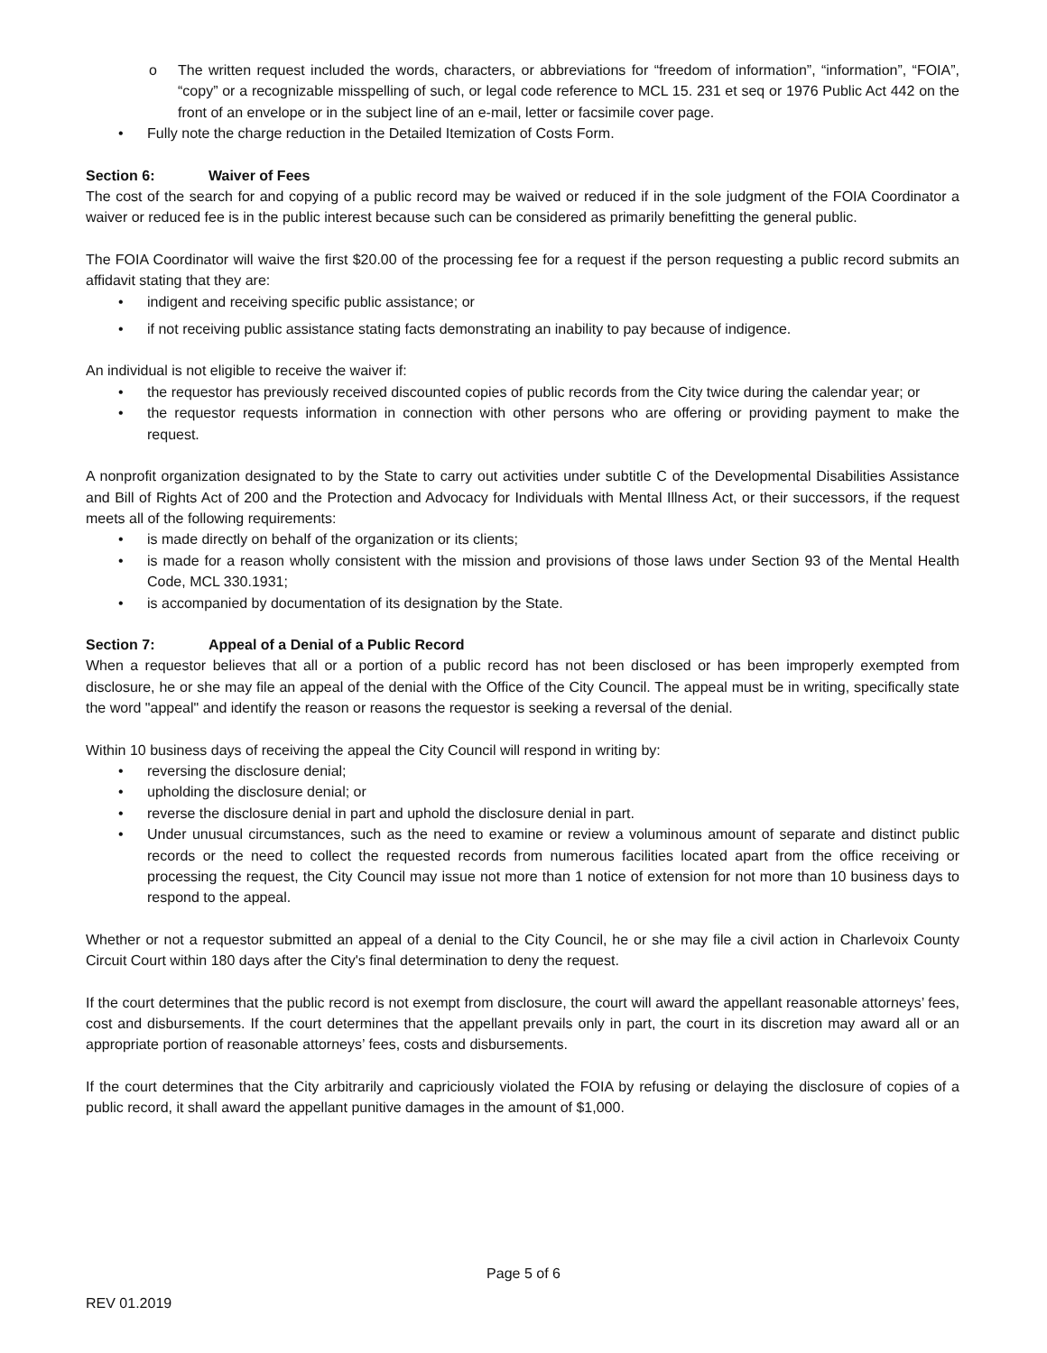o The written request included the words, characters, or abbreviations for “freedom of information”, “information”, “FOIA”, “copy” or a recognizable misspelling of such, or legal code reference to MCL 15. 231 et seq or 1976 Public Act 442 on the front of an envelope or in the subject line of an e-mail, letter or facsimile cover page.
• Fully note the charge reduction in the Detailed Itemization of Costs Form.
Section 6: Waiver of Fees
The cost of the search for and copying of a public record may be waived or reduced if in the sole judgment of the FOIA Coordinator a waiver or reduced fee is in the public interest because such can be considered as primarily benefitting the general public.
The FOIA Coordinator will waive the first $20.00 of the processing fee for a request if the person requesting a public record submits an affidavit stating that they are:
• indigent and receiving specific public assistance; or
• if not receiving public assistance stating facts demonstrating an inability to pay because of indigence.
An individual is not eligible to receive the waiver if:
• the requestor has previously received discounted copies of public records from the City twice during the calendar year; or
• the requestor requests information in connection with other persons who are offering or providing payment to make the request.
A nonprofit organization designated to by the State to carry out activities under subtitle C of the Developmental Disabilities Assistance and Bill of Rights Act of 200 and the Protection and Advocacy for Individuals with Mental Illness Act, or their successors, if the request meets all of the following requirements:
• is made directly on behalf of the organization or its clients;
• is made for a reason wholly consistent with the mission and provisions of those laws under Section 93 of the Mental Health Code, MCL 330.1931;
• is accompanied by documentation of its designation by the State.
Section 7: Appeal of a Denial of a Public Record
When a requestor believes that all or a portion of a public record has not been disclosed or has been improperly exempted from disclosure, he or she may file an appeal of the denial with the Office of the City Council. The appeal must be in writing, specifically state the word "appeal" and identify the reason or reasons the requestor is seeking a reversal of the denial.
Within 10 business days of receiving the appeal the City Council will respond in writing by:
• reversing the disclosure denial;
• upholding the disclosure denial; or
• reverse the disclosure denial in part and uphold the disclosure denial in part.
• Under unusual circumstances, such as the need to examine or review a voluminous amount of separate and distinct public records or the need to collect the requested records from numerous facilities located apart from the office receiving or processing the request, the City Council may issue not more than 1 notice of extension for not more than 10 business days to respond to the appeal.
Whether or not a requestor submitted an appeal of a denial to the City Council, he or she may file a civil action in Charlevoix County Circuit Court within 180 days after the City's final determination to deny the request.
If the court determines that the public record is not exempt from disclosure, the court will award the appellant reasonable attorneys’ fees, cost and disbursements. If the court determines that the appellant prevails only in part, the court in its discretion may award all or an appropriate portion of reasonable attorneys’ fees, costs and disbursements.
If the court determines that the City arbitrarily and capriciously violated the FOIA by refusing or delaying the disclosure of copies of a public record, it shall award the appellant punitive damages in the amount of $1,000.
Page 5 of 6
REV 01.2019